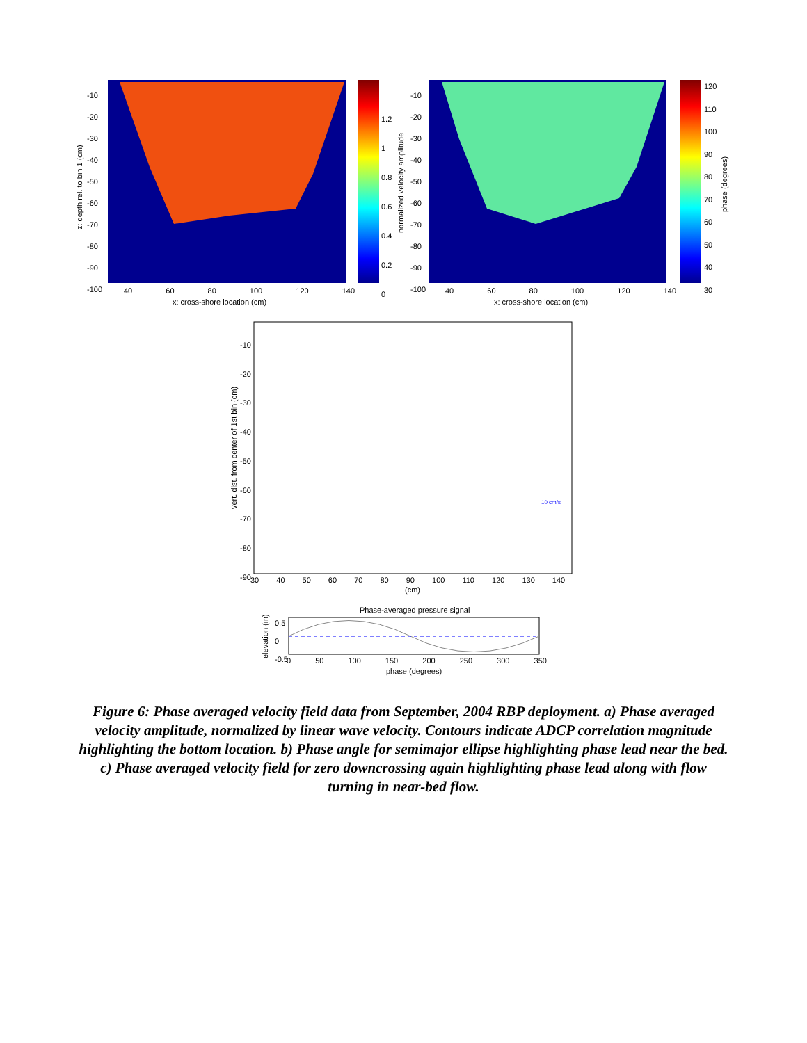z: depth rel. to bin 1 (cm)
-10
-20
-30
-40
-50
-60
-70
-80
-90
-100
40 60 80 100 120 140
x: cross-shore location (cm)
1.2
1
0.8
0.6
0.4
0.2
0
normalized velocity amplitude
-10
-20
-30
-40
-50
-60
-70
-80
-90
-100
40 60 80 100 120 140
x: cross-shore location (cm)
120
110
100
90
80
70
60
50
40
30
phase (degrees)
vert. dist. from center of 1st bin (cm)
-10
-20
-30
-40
-50
-60
-70
-80
-90
10 cm/s
30 40 50 60 70 80 90 100 110 120 130 140
(cm)
Phase-averaged pressure signal
elevation (m)
0.5
0
-0.5
0 50 100 150 200 250 300 350
phase (degrees)
Figure 6: Phase averaged velocity field data from September, 2004 RBP deployment. a) Phase averaged velocity amplitude, normalized by linear wave velocity. Contours indicate ADCP correlation magnitude highlighting the bottom location. b) Phase angle for semimajor ellipse highlighting phase lead near the bed. c) Phase averaged velocity field for zero downcrossing again highlighting phase lead along with flow turning in near-bed flow.